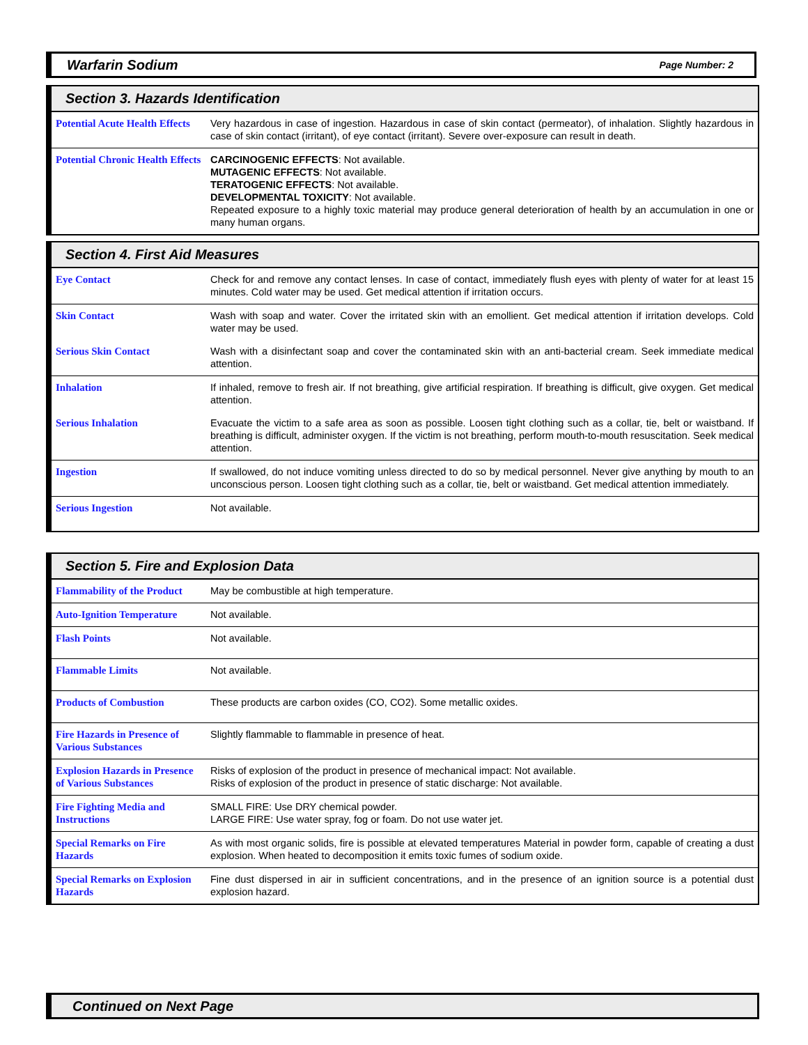Warfarin Sodium Page Number: 2
Section 3. Hazards Identification
| Potential Acute Health Effects | Very hazardous in case of ingestion. Hazardous in case of skin contact (permeator), of inhalation. Slightly hazardous in case of skin contact (irritant), of eye contact (irritant). Severe over-exposure can result in death. |
| Potential Chronic Health Effects | CARCINOGENIC EFFECTS : Not available. MUTAGENIC EFFECTS : Not available. TERATOGENIC EFFECTS : Not available. DEVELOPMENTAL TOXICITY : Not available. Repeated exposure to a highly toxic material may produce general deterioration of health by an accumulation in one or many human organs. |
Section 4. First Aid Measures
| Eye Contact | Check for and remove any contact lenses. In case of contact, immediately flush eyes with plenty of water for at least 15 minutes. Cold water may be used. Get medical attention if irritation occurs. |
| Skin Contact | Wash with soap and water. Cover the irritated skin with an emollient. Get medical attention if irritation develops. Cold water may be used. |
| Serious Skin Contact | Wash with a disinfectant soap and cover the contaminated skin with an anti-bacterial cream. Seek immediate medical attention. |
| Inhalation | If inhaled, remove to fresh air. If not breathing, give artificial respiration. If breathing is difficult, give oxygen. Get medical attention. |
| Serious Inhalation | Evacuate the victim to a safe area as soon as possible. Loosen tight clothing such as a collar, tie, belt or waistband. If breathing is difficult, administer oxygen. If the victim is not breathing, perform mouth-to-mouth resuscitation. Seek medical attention. |
| Ingestion | If swallowed, do not induce vomiting unless directed to do so by medical personnel. Never give anything by mouth to an unconscious person. Loosen tight clothing such as a collar, tie, belt or waistband. Get medical attention immediately. |
| Serious Ingestion | Not available. |
Section 5. Fire and Explosion Data
| Flammability of the Product | May be combustible at high temperature. |
| Auto-Ignition Temperature | Not available. |
| Flash Points | Not available. |
| Flammable Limits | Not available. |
| Products of Combustion | These products are carbon oxides (CO, CO2). Some metallic oxides. |
| Fire Hazards in Presence of Various Substances | Slightly flammable to flammable in presence of heat. |
| Explosion Hazards in Presence of Various Substances | Risks of explosion of the product in presence of mechanical impact: Not available. Risks of explosion of the product in presence of static discharge: Not available. |
| Fire Fighting Media and Instructions | SMALL FIRE: Use DRY chemical powder. LARGE FIRE: Use water spray, fog or foam. Do not use water jet. |
| Special Remarks on Fire Hazards | As with most organic solids, fire is possible at elevated temperatures Material in powder form, capable of creating a dust explosion. When heated to decomposition it emits toxic fumes of sodium oxide. |
| Special Remarks on Explosion Hazards | Fine dust dispersed in air in sufficient concentrations, and in the presence of an ignition source is a potential dust explosion hazard. |
Continued on Next Page